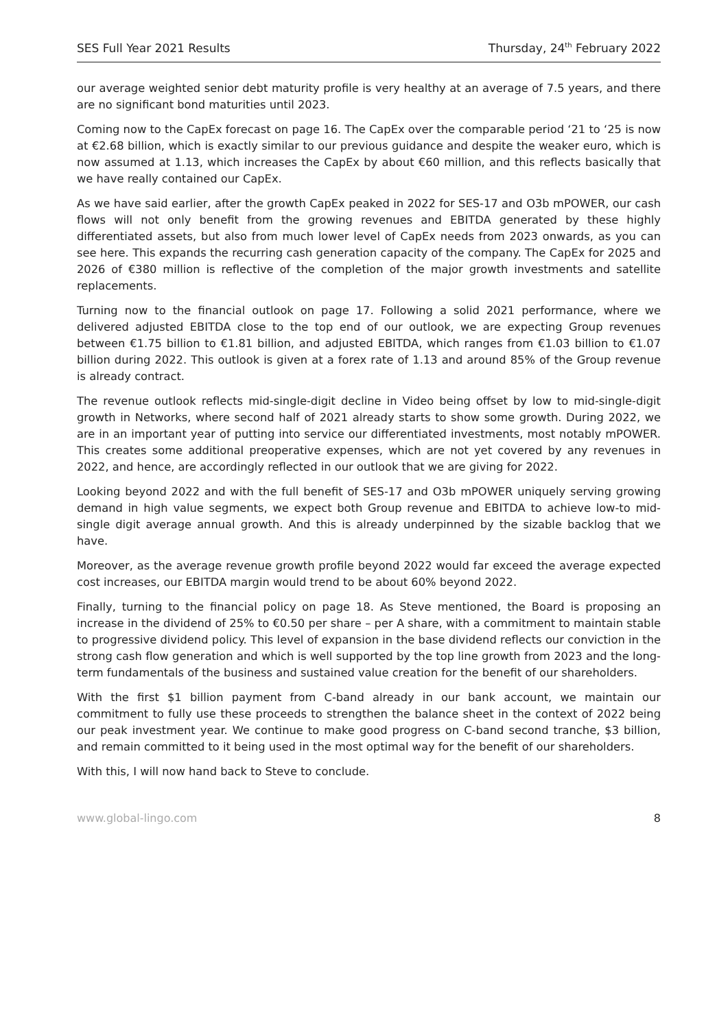SES Full Year 2021 Results Thursday, 24<sup>th</sup> February 2022
our average weighted senior debt maturity profile is very healthy at an average of 7.5 years, and there are no significant bond maturities until 2023.
Coming now to the CapEx forecast on page 16. The CapEx over the comparable period ‘21 to ‘25 is now at €2.68 billion, which is exactly similar to our previous guidance and despite the weaker euro, which is now assumed at 1.13, which increases the CapEx by about €60 million, and this reflects basically that we have really contained our CapEx.
As we have said earlier, after the growth CapEx peaked in 2022 for SES-17 and O3b mPOWER, our cash flows will not only benefit from the growing revenues and EBITDA generated by these highly differentiated assets, but also from much lower level of CapEx needs from 2023 onwards, as you can see here. This expands the recurring cash generation capacity of the company. The CapEx for 2025 and 2026 of €380 million is reflective of the completion of the major growth investments and satellite replacements.
Turning now to the financial outlook on page 17. Following a solid 2021 performance, where we delivered adjusted EBITDA close to the top end of our outlook, we are expecting Group revenues between €1.75 billion to €1.81 billion, and adjusted EBITDA, which ranges from €1.03 billion to €1.07 billion during 2022. This outlook is given at a forex rate of 1.13 and around 85% of the Group revenue is already contract.
The revenue outlook reflects mid-single-digit decline in Video being offset by low to mid-single-digit growth in Networks, where second half of 2021 already starts to show some growth. During 2022, we are in an important year of putting into service our differentiated investments, most notably mPOWER. This creates some additional preoperative expenses, which are not yet covered by any revenues in 2022, and hence, are accordingly reflected in our outlook that we are giving for 2022.
Looking beyond 2022 and with the full benefit of SES-17 and O3b mPOWER uniquely serving growing demand in high value segments, we expect both Group revenue and EBITDA to achieve low-to mid-single digit average annual growth. And this is already underpinned by the sizable backlog that we have.
Moreover, as the average revenue growth profile beyond 2022 would far exceed the average expected cost increases, our EBITDA margin would trend to be about 60% beyond 2022.
Finally, turning to the financial policy on page 18. As Steve mentioned, the Board is proposing an increase in the dividend of 25% to €0.50 per share – per A share, with a commitment to maintain stable to progressive dividend policy. This level of expansion in the base dividend reflects our conviction in the strong cash flow generation and which is well supported by the top line growth from 2023 and the long-term fundamentals of the business and sustained value creation for the benefit of our shareholders.
With the first $1 billion payment from C-band already in our bank account, we maintain our commitment to fully use these proceeds to strengthen the balance sheet in the context of 2022 being our peak investment year. We continue to make good progress on C-band second tranche, $3 billion, and remain committed to it being used in the most optimal way for the benefit of our shareholders.
With this, I will now hand back to Steve to conclude.
www.global-lingo.com 8